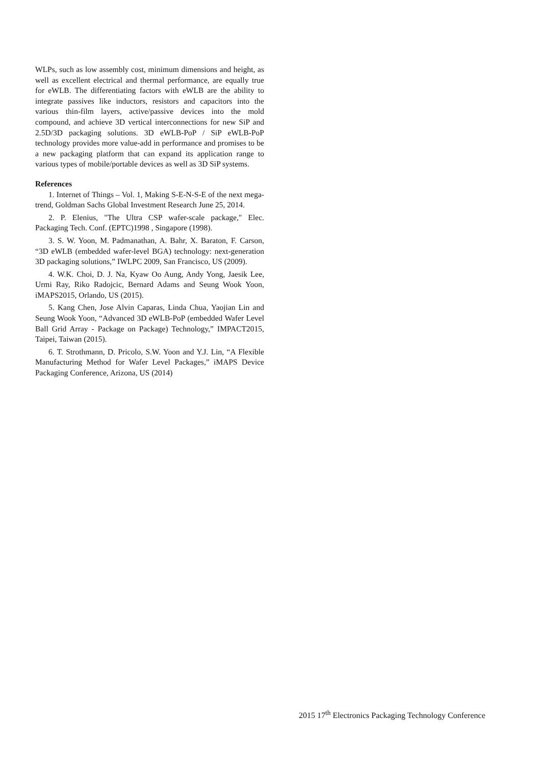WLPs, such as low assembly cost, minimum dimensions and height, as well as excellent electrical and thermal performance, are equally true for eWLB. The differentiating factors with eWLB are the ability to integrate passives like inductors, resistors and capacitors into the various thin-film layers, active/passive devices into the mold compound, and achieve 3D vertical interconnections for new SiP and 2.5D/3D packaging solutions. 3D eWLB-PoP / SiP eWLB-PoP technology provides more value-add in performance and promises to be a new packaging platform that can expand its application range to various types of mobile/portable devices as well as 3D SiP systems.
References
1. Internet of Things – Vol. 1, Making S-E-N-S-E of the next mega-trend, Goldman Sachs Global Investment Research June 25, 2014.
2. P. Elenius, "The Ultra CSP wafer-scale package," Elec. Packaging Tech. Conf. (EPTC)1998 , Singapore (1998).
3. S. W. Yoon, M. Padmanathan, A. Bahr, X. Baraton, F. Carson, “3D eWLB (embedded wafer-level BGA) technology: next-generation 3D packaging solutions,” IWLPC 2009, San Francisco, US (2009).
4. W.K. Choi, D. J. Na, Kyaw Oo Aung, Andy Yong, Jaesik Lee, Urmi Ray, Riko Radojcic, Bernard Adams and Seung Wook Yoon, iMAPS2015, Orlando, US (2015).
5. Kang Chen, Jose Alvin Caparas, Linda Chua, Yaojian Lin and Seung Wook Yoon, “Advanced 3D eWLB-PoP (embedded Wafer Level Ball Grid Array - Package on Package) Technology,” IMPACT2015, Taipei, Taiwan (2015).
6. T. Strothmann, D. Pricolo, S.W. Yoon and Y.J. Lin, “A Flexible Manufacturing Method for Wafer Level Packages,” iMAPS Device Packaging Conference, Arizona, US (2014)
2015 17<sup>th</sup> Electronics Packaging Technology Conference